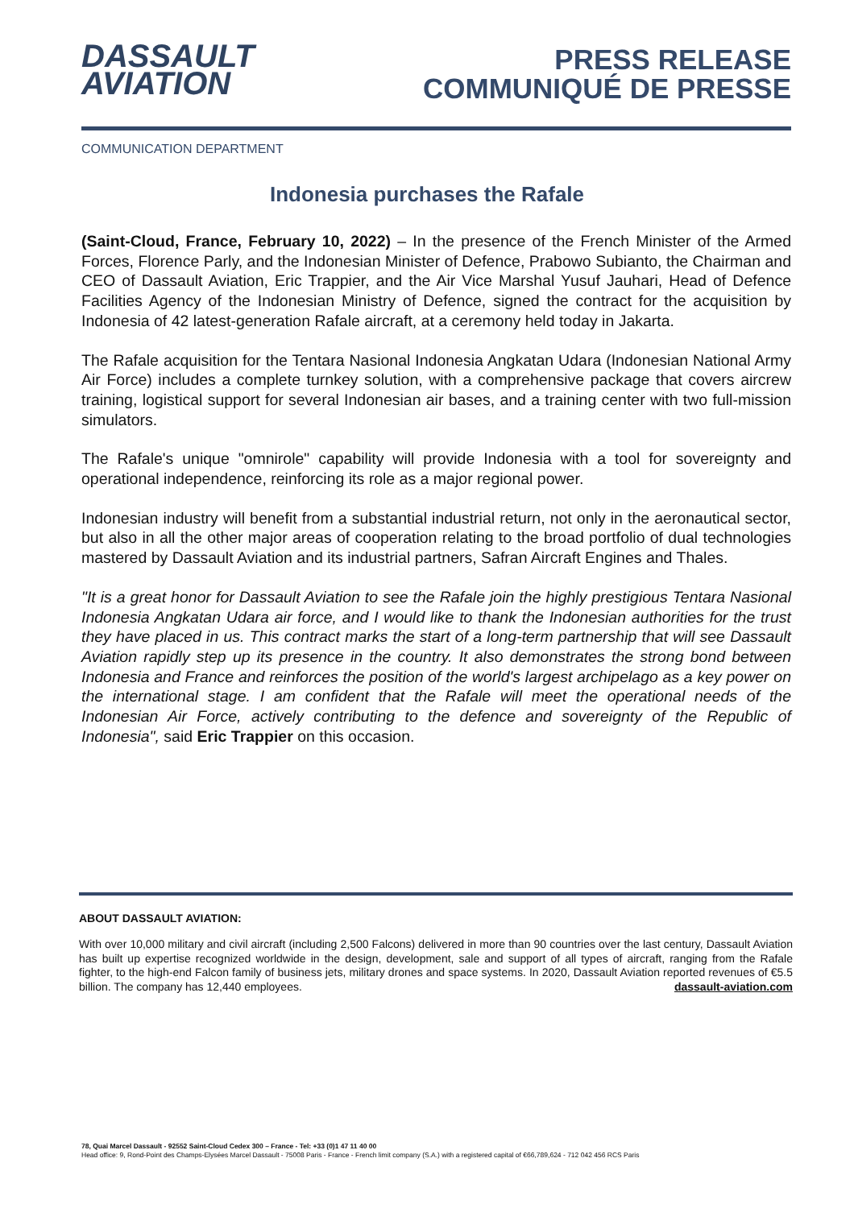DASSAULT
AVIATION
PRESS RELEASE
COMMUNIQUÉ DE PRESSE
COMMUNICATION DEPARTMENT
Indonesia purchases the Rafale
(Saint-Cloud, France, February 10, 2022) – In the presence of the French Minister of the Armed Forces, Florence Parly, and the Indonesian Minister of Defence, Prabowo Subianto, the Chairman and CEO of Dassault Aviation, Eric Trappier, and the Air Vice Marshal Yusuf Jauhari, Head of Defence Facilities Agency of the Indonesian Ministry of Defence, signed the contract for the acquisition by Indonesia of 42 latest-generation Rafale aircraft, at a ceremony held today in Jakarta.
The Rafale acquisition for the Tentara Nasional Indonesia Angkatan Udara (Indonesian National Army Air Force) includes a complete turnkey solution, with a comprehensive package that covers aircrew training, logistical support for several Indonesian air bases, and a training center with two full-mission simulators.
The Rafale's unique "omnirole" capability will provide Indonesia with a tool for sovereignty and operational independence, reinforcing its role as a major regional power.
Indonesian industry will benefit from a substantial industrial return, not only in the aeronautical sector, but also in all the other major areas of cooperation relating to the broad portfolio of dual technologies mastered by Dassault Aviation and its industrial partners, Safran Aircraft Engines and Thales.
"It is a great honor for Dassault Aviation to see the Rafale join the highly prestigious Tentara Nasional Indonesia Angkatan Udara air force, and I would like to thank the Indonesian authorities for the trust they have placed in us. This contract marks the start of a long-term partnership that will see Dassault Aviation rapidly step up its presence in the country. It also demonstrates the strong bond between Indonesia and France and reinforces the position of the world's largest archipelago as a key power on the international stage. I am confident that the Rafale will meet the operational needs of the Indonesian Air Force, actively contributing to the defence and sovereignty of the Republic of Indonesia", said Eric Trappier on this occasion.
ABOUT DASSAULT AVIATION:
With over 10,000 military and civil aircraft (including 2,500 Falcons) delivered in more than 90 countries over the last century, Dassault Aviation has built up expertise recognized worldwide in the design, development, sale and support of all types of aircraft, ranging from the Rafale fighter, to the high-end Falcon family of business jets, military drones and space systems. In 2020, Dassault Aviation reported revenues of €5.5 billion. The company has 12,440 employees. dassault-aviation.com
78, Quai Marcel Dassault - 92552 Saint-Cloud Cedex 300 – France - Tel: +33 (0)1 47 11 40 00
Head office: 9, Rond-Point des Champs-Elysées Marcel Dassault - 75008 Paris - France - French limit company (S.A.) with a registered capital of €66,789,624 - 712 042 456 RCS Paris